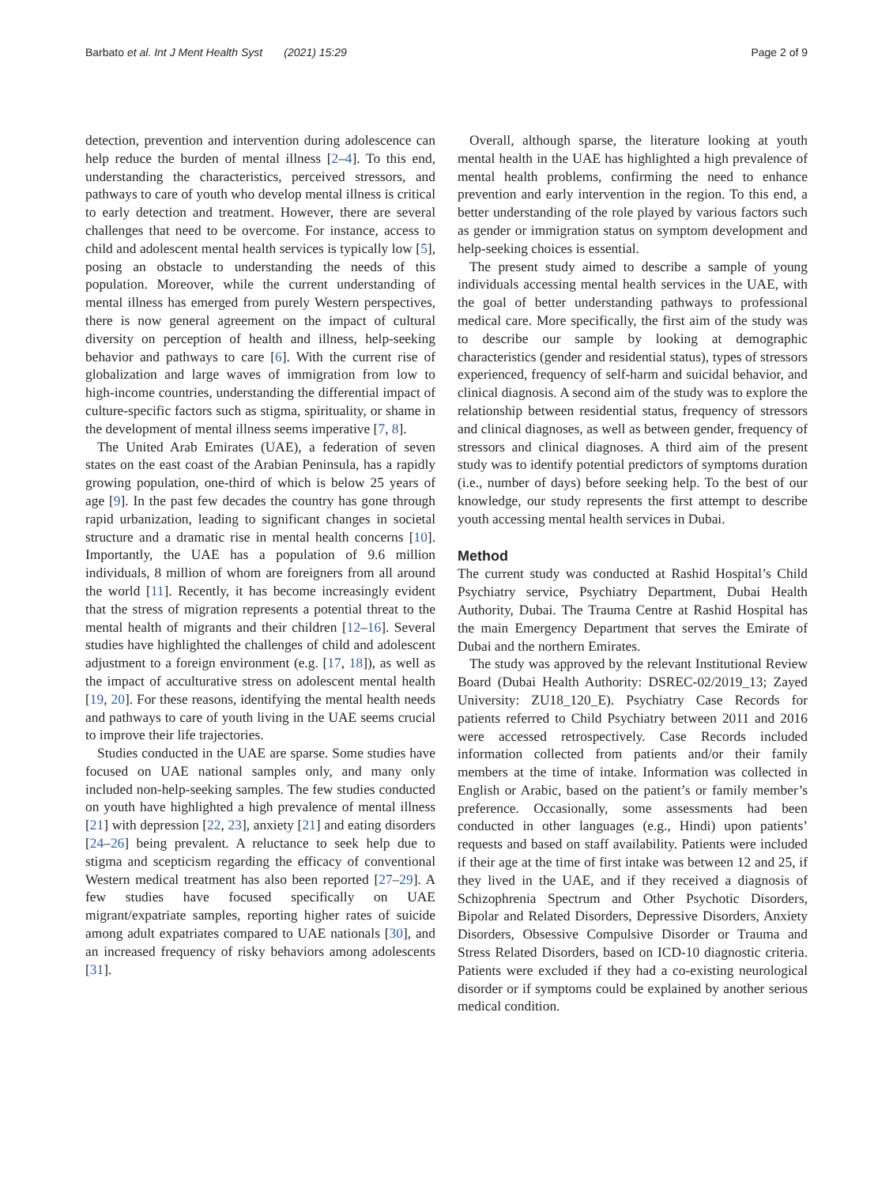Barbato et al. Int J Ment Health Syst (2021) 15:29
Page 2 of 9
detection, prevention and intervention during adolescence can help reduce the burden of mental illness [2–4]. To this end, understanding the characteristics, perceived stressors, and pathways to care of youth who develop mental illness is critical to early detection and treatment. However, there are several challenges that need to be overcome. For instance, access to child and adolescent mental health services is typically low [5], posing an obstacle to understanding the needs of this population. Moreover, while the current understanding of mental illness has emerged from purely Western perspectives, there is now general agreement on the impact of cultural diversity on perception of health and illness, help-seeking behavior and pathways to care [6]. With the current rise of globalization and large waves of immigration from low to high-income countries, understanding the differential impact of culture-specific factors such as stigma, spirituality, or shame in the development of mental illness seems imperative [7, 8].
The United Arab Emirates (UAE), a federation of seven states on the east coast of the Arabian Peninsula, has a rapidly growing population, one-third of which is below 25 years of age [9]. In the past few decades the country has gone through rapid urbanization, leading to significant changes in societal structure and a dramatic rise in mental health concerns [10]. Importantly, the UAE has a population of 9.6 million individuals, 8 million of whom are foreigners from all around the world [11]. Recently, it has become increasingly evident that the stress of migration represents a potential threat to the mental health of migrants and their children [12–16]. Several studies have highlighted the challenges of child and adolescent adjustment to a foreign environment (e.g. [17, 18]), as well as the impact of acculturative stress on adolescent mental health [19, 20]. For these reasons, identifying the mental health needs and pathways to care of youth living in the UAE seems crucial to improve their life trajectories.
Studies conducted in the UAE are sparse. Some studies have focused on UAE national samples only, and many only included non-help-seeking samples. The few studies conducted on youth have highlighted a high prevalence of mental illness [21] with depression [22, 23], anxiety [21] and eating disorders [24–26] being prevalent. A reluctance to seek help due to stigma and scepticism regarding the efficacy of conventional Western medical treatment has also been reported [27–29]. A few studies have focused specifically on UAE migrant/expatriate samples, reporting higher rates of suicide among adult expatriates compared to UAE nationals [30], and an increased frequency of risky behaviors among adolescents [31].
Overall, although sparse, the literature looking at youth mental health in the UAE has highlighted a high prevalence of mental health problems, confirming the need to enhance prevention and early intervention in the region. To this end, a better understanding of the role played by various factors such as gender or immigration status on symptom development and help-seeking choices is essential.
The present study aimed to describe a sample of young individuals accessing mental health services in the UAE, with the goal of better understanding pathways to professional medical care. More specifically, the first aim of the study was to describe our sample by looking at demographic characteristics (gender and residential status), types of stressors experienced, frequency of self-harm and suicidal behavior, and clinical diagnosis. A second aim of the study was to explore the relationship between residential status, frequency of stressors and clinical diagnoses, as well as between gender, frequency of stressors and clinical diagnoses. A third aim of the present study was to identify potential predictors of symptoms duration (i.e., number of days) before seeking help. To the best of our knowledge, our study represents the first attempt to describe youth accessing mental health services in Dubai.
Method
The current study was conducted at Rashid Hospital’s Child Psychiatry service, Psychiatry Department, Dubai Health Authority, Dubai. The Trauma Centre at Rashid Hospital has the main Emergency Department that serves the Emirate of Dubai and the northern Emirates.
The study was approved by the relevant Institutional Review Board (Dubai Health Authority: DSREC-02/2019_13; Zayed University: ZU18_120_E). Psychiatry Case Records for patients referred to Child Psychiatry between 2011 and 2016 were accessed retrospectively. Case Records included information collected from patients and/or their family members at the time of intake. Information was collected in English or Arabic, based on the patient’s or family member’s preference. Occasionally, some assessments had been conducted in other languages (e.g., Hindi) upon patients’ requests and based on staff availability. Patients were included if their age at the time of first intake was between 12 and 25, if they lived in the UAE, and if they received a diagnosis of Schizophrenia Spectrum and Other Psychotic Disorders, Bipolar and Related Disorders, Depressive Disorders, Anxiety Disorders, Obsessive Compulsive Disorder or Trauma and Stress Related Disorders, based on ICD-10 diagnostic criteria. Patients were excluded if they had a co-existing neurological disorder or if symptoms could be explained by another serious medical condition.